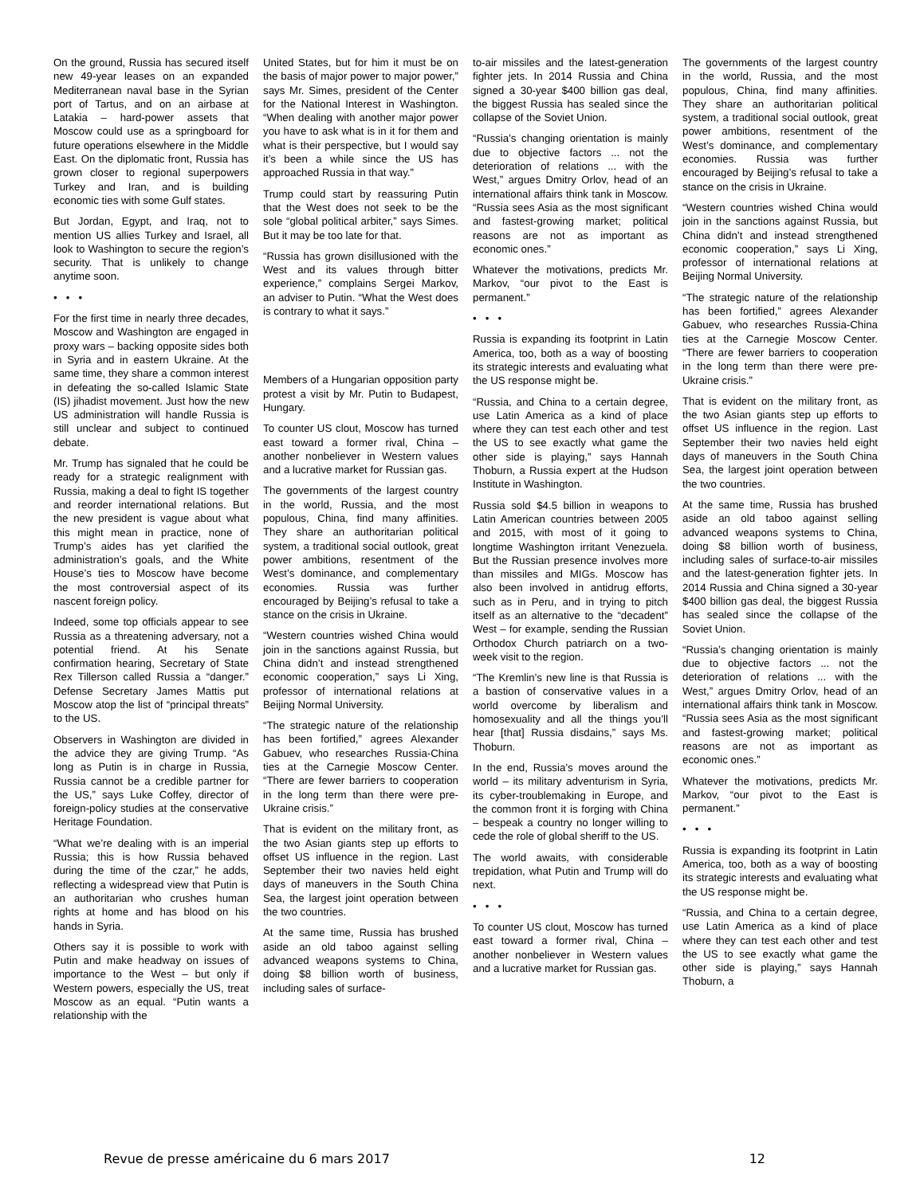On the ground, Russia has secured itself new 49-year leases on an expanded Mediterranean naval base in the Syrian port of Tartus, and on an airbase at Latakia – hard-power assets that Moscow could use as a springboard for future operations elsewhere in the Middle East. On the diplomatic front, Russia has grown closer to regional superpowers Turkey and Iran, and is building economic ties with some Gulf states.
But Jordan, Egypt, and Iraq, not to mention US allies Turkey and Israel, all look to Washington to secure the region’s security. That is unlikely to change anytime soon.
• • •
For the first time in nearly three decades, Moscow and Washington are engaged in proxy wars – backing opposite sides both in Syria and in eastern Ukraine. At the same time, they share a common interest in defeating the so-called Islamic State (IS) jihadist movement. Just how the new US administration will handle Russia is still unclear and subject to continued debate.
Mr. Trump has signaled that he could be ready for a strategic realignment with Russia, making a deal to fight IS together and reorder international relations. But the new president is vague about what this might mean in practice, none of Trump’s aides has yet clarified the administration’s goals, and the White House’s ties to Moscow have become the most controversial aspect of its nascent foreign policy.
Indeed, some top officials appear to see Russia as a threatening adversary, not a potential friend. At his Senate confirmation hearing, Secretary of State Rex Tillerson called Russia a “danger.” Defense Secretary James Mattis put Moscow atop the list of “principal threats” to the US.
Observers in Washington are divided in the advice they are giving Trump. “As long as Putin is in charge in Russia, Russia cannot be a credible partner for the US,” says Luke Coffey, director of foreign-policy studies at the conservative Heritage Foundation.
“What we’re dealing with is an imperial Russia; this is how Russia behaved during the time of the czar,” he adds, reflecting a widespread view that Putin is an authoritarian who crushes human rights at home and has blood on his hands in Syria.
Others say it is possible to work with Putin and make headway on issues of importance to the West – but only if Western powers, especially the US, treat Moscow as an equal. “Putin wants a relationship with the
United States, but for him it must be on the basis of major power to major power,” says Mr. Simes, president of the Center for the National Interest in Washington. “When dealing with another major power you have to ask what is in it for them and what is their perspective, but I would say it’s been a while since the US has approached Russia in that way.”
Trump could start by reassuring Putin that the West does not seek to be the sole “global political arbiter,” says Simes. But it may be too late for that.
“Russia has grown disillusioned with the West and its values through bitter experience,” complains Sergei Markov, an adviser to Putin. “What the West does is contrary to what it says.”
Members of a Hungarian opposition party protest a visit by Mr. Putin to Budapest, Hungary.
To counter US clout, Moscow has turned east toward a former rival, China – another nonbeliever in Western values and a lucrative market for Russian gas.
The governments of the largest country in the world, Russia, and the most populous, China, find many affinities. They share an authoritarian political system, a traditional social outlook, great power ambitions, resentment of the West’s dominance, and complementary economies. Russia was further encouraged by Beijing’s refusal to take a stance on the crisis in Ukraine.
“Western countries wished China would join in the sanctions against Russia, but China didn’t and instead strengthened economic cooperation,” says Li Xing, professor of international relations at Beijing Normal University.
“The strategic nature of the relationship has been fortified,” agrees Alexander Gabuev, who researches Russia-China ties at the Carnegie Moscow Center. “There are fewer barriers to cooperation in the long term than there were pre-Ukraine crisis.”
That is evident on the military front, as the two Asian giants step up efforts to offset US influence in the region. Last September their two navies held eight days of maneuvers in the South China Sea, the largest joint operation between the two countries.
At the same time, Russia has brushed aside an old taboo against selling advanced weapons systems to China, doing $8 billion worth of business, including sales of surface-
to-air missiles and the latest-generation fighter jets. In 2014 Russia and China signed a 30-year $400 billion gas deal, the biggest Russia has sealed since the collapse of the Soviet Union.
“Russia’s changing orientation is mainly due to objective factors ... not the deterioration of relations ... with the West,” argues Dmitry Orlov, head of an international affairs think tank in Moscow. “Russia sees Asia as the most significant and fastest-growing market; political reasons are not as important as economic ones.”
Whatever the motivations, predicts Mr. Markov, “our pivot to the East is permanent.”
• • •
Russia is expanding its footprint in Latin America, too, both as a way of boosting its strategic interests and evaluating what the US response might be.
“Russia, and China to a certain degree, use Latin America as a kind of place where they can test each other and test the US to see exactly what game the other side is playing,” says Hannah Thoburn, a Russia expert at the Hudson Institute in Washington.
Russia sold $4.5 billion in weapons to Latin American countries between 2005 and 2015, with most of it going to longtime Washington irritant Venezuela. But the Russian presence involves more than missiles and MIGs. Moscow has also been involved in antidrug efforts, such as in Peru, and in trying to pitch itself as an alternative to the “decadent” West – for example, sending the Russian Orthodox Church patriarch on a two-week visit to the region.
“The Kremlin’s new line is that Russia is a bastion of conservative values in a world overcome by liberalism and homosexuality and all the things you’ll hear [that] Russia disdains,” says Ms. Thoburn.
In the end, Russia’s moves around the world – its military adventurism in Syria, its cyber-troublemaking in Europe, and the common front it is forging with China – bespeak a country no longer willing to cede the role of global sheriff to the US.
The world awaits, with considerable trepidation, what Putin and Trump will do next.
• • •
To counter US clout, Moscow has turned east toward a former rival, China – another nonbeliever in Western values and a lucrative market for Russian gas.
The governments of the largest country in the world, Russia, and the most populous, China, find many affinities. They share an authoritarian political system, a traditional social outlook, great power ambitions, resentment of the West’s dominance, and complementary economies. Russia was further encouraged by Beijing’s refusal to take a stance on the crisis in Ukraine.
“Western countries wished China would join in the sanctions against Russia, but China didn’t and instead strengthened economic cooperation,” says Li Xing, professor of international relations at Beijing Normal University.
“The strategic nature of the relationship has been fortified,” agrees Alexander Gabuev, who researches Russia-China ties at the Carnegie Moscow Center. “There are fewer barriers to cooperation in the long term than there were pre-Ukraine crisis.”
That is evident on the military front, as the two Asian giants step up efforts to offset US influence in the region. Last September their two navies held eight days of maneuvers in the South China Sea, the largest joint operation between the two countries.
At the same time, Russia has brushed aside an old taboo against selling advanced weapons systems to China, doing $8 billion worth of business, including sales of surface-to-air missiles and the latest-generation fighter jets. In 2014 Russia and China signed a 30-year $400 billion gas deal, the biggest Russia has sealed since the collapse of the Soviet Union.
“Russia’s changing orientation is mainly due to objective factors ... not the deterioration of relations ... with the West,” argues Dmitry Orlov, head of an international affairs think tank in Moscow. “Russia sees Asia as the most significant and fastest-growing market; political reasons are not as important as economic ones.”
Whatever the motivations, predicts Mr. Markov, “our pivot to the East is permanent.”
• • •
Russia is expanding its footprint in Latin America, too, both as a way of boosting its strategic interests and evaluating what the US response might be.
“Russia, and China to a certain degree, use Latin America as a kind of place where they can test each other and test the US to see exactly what game the other side is playing,” says Hannah Thoburn, a
Revue de presse américaine du 6 mars 2017 12